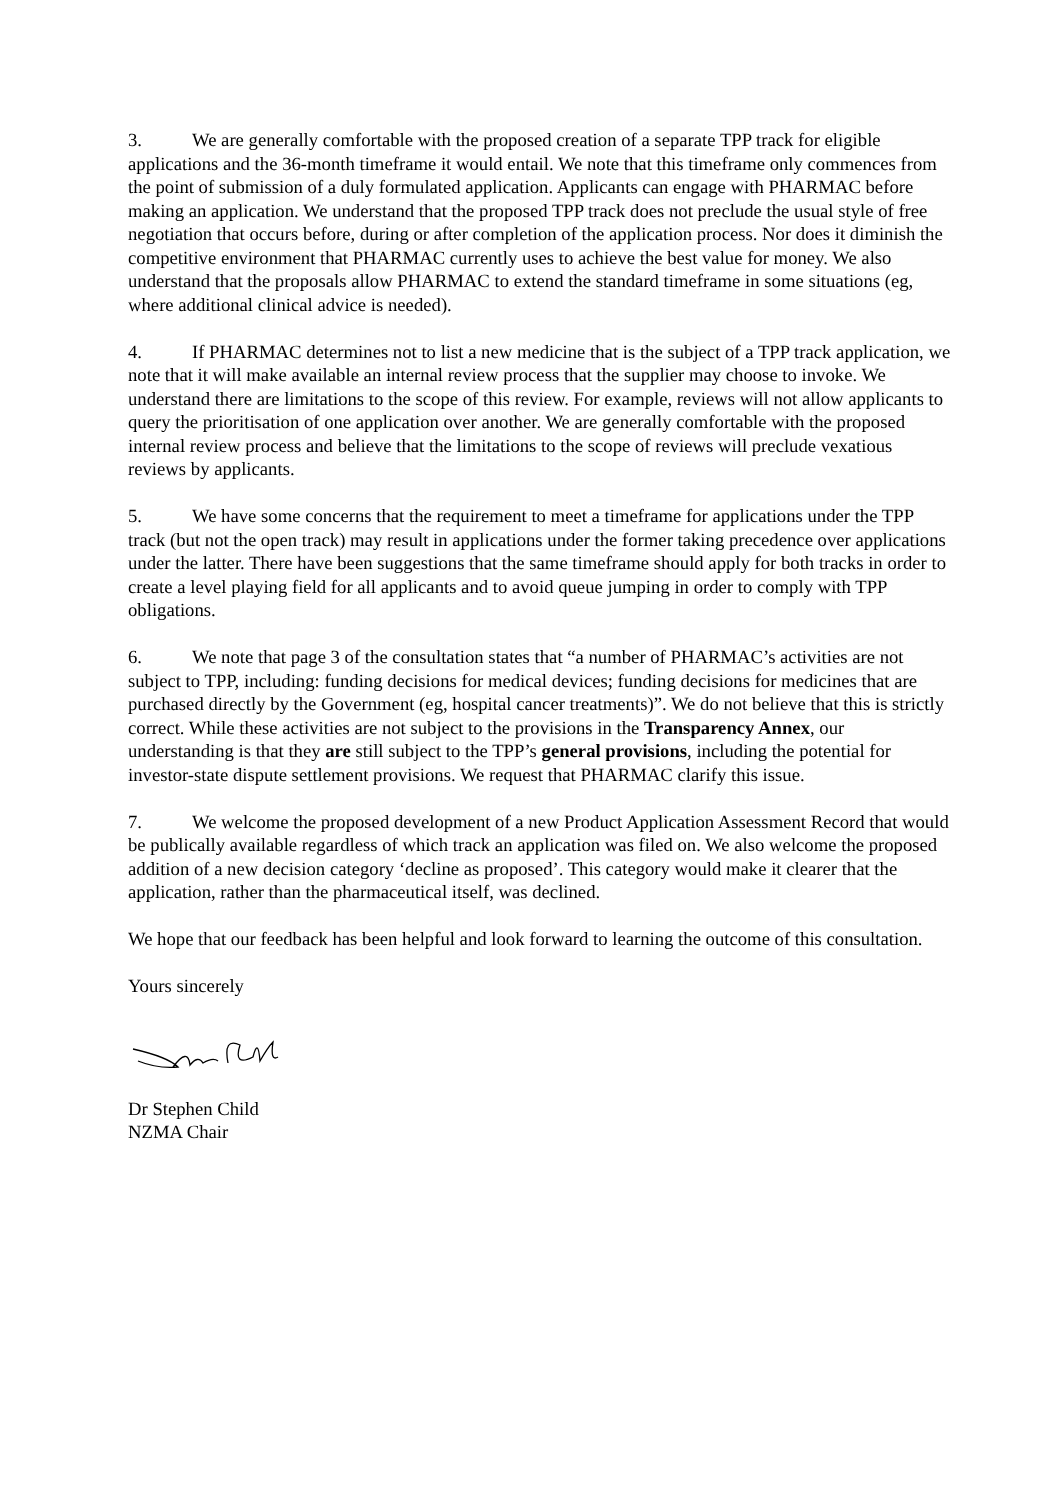3. We are generally comfortable with the proposed creation of a separate TPP track for eligible applications and the 36-month timeframe it would entail. We note that this timeframe only commences from the point of submission of a duly formulated application. Applicants can engage with PHARMAC before making an application. We understand that the proposed TPP track does not preclude the usual style of free negotiation that occurs before, during or after completion of the application process. Nor does it diminish the competitive environment that PHARMAC currently uses to achieve the best value for money. We also understand that the proposals allow PHARMAC to extend the standard timeframe in some situations (eg, where additional clinical advice is needed).
4. If PHARMAC determines not to list a new medicine that is the subject of a TPP track application, we note that it will make available an internal review process that the supplier may choose to invoke. We understand there are limitations to the scope of this review. For example, reviews will not allow applicants to query the prioritisation of one application over another. We are generally comfortable with the proposed internal review process and believe that the limitations to the scope of reviews will preclude vexatious reviews by applicants.
5. We have some concerns that the requirement to meet a timeframe for applications under the TPP track (but not the open track) may result in applications under the former taking precedence over applications under the latter. There have been suggestions that the same timeframe should apply for both tracks in order to create a level playing field for all applicants and to avoid queue jumping in order to comply with TPP obligations.
6. We note that page 3 of the consultation states that “a number of PHARMAC’s activities are not subject to TPP, including: funding decisions for medical devices; funding decisions for medicines that are purchased directly by the Government (eg, hospital cancer treatments)”. We do not believe that this is strictly correct. While these activities are not subject to the provisions in the Transparency Annex, our understanding is that they are still subject to the TPP’s general provisions, including the potential for investor-state dispute settlement provisions. We request that PHARMAC clarify this issue.
7. We welcome the proposed development of a new Product Application Assessment Record that would be publically available regardless of which track an application was filed on. We also welcome the proposed addition of a new decision category ‘decline as proposed’. This category would make it clearer that the application, rather than the pharmaceutical itself, was declined.
We hope that our feedback has been helpful and look forward to learning the outcome of this consultation.
Yours sincerely
Dr Stephen Child
NZMA Chair